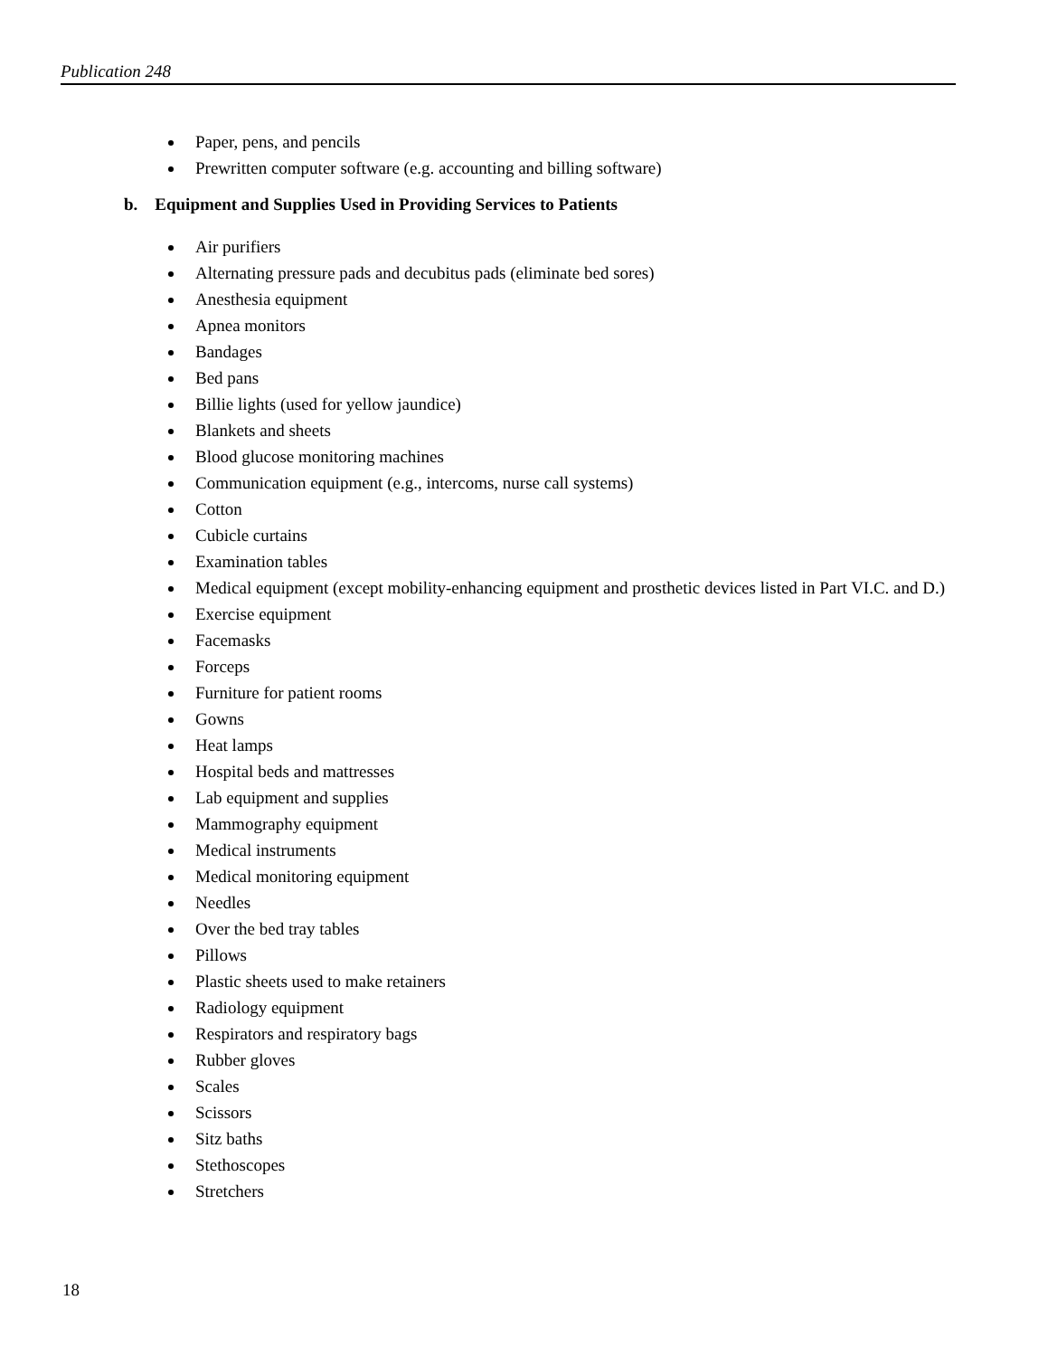Publication 248
Paper, pens, and pencils
Prewritten computer software (e.g. accounting and billing software)
b. Equipment and Supplies Used in Providing Services to Patients
Air purifiers
Alternating pressure pads and decubitus pads (eliminate bed sores)
Anesthesia equipment
Apnea monitors
Bandages
Bed pans
Billie lights (used for yellow jaundice)
Blankets and sheets
Blood glucose monitoring machines
Communication equipment (e.g., intercoms, nurse call systems)
Cotton
Cubicle curtains
Examination tables
Medical equipment (except mobility-enhancing equipment and prosthetic devices listed in Part VI.C. and D.)
Exercise equipment
Facemasks
Forceps
Furniture for patient rooms
Gowns
Heat lamps
Hospital beds and mattresses
Lab equipment and supplies
Mammography equipment
Medical instruments
Medical monitoring equipment
Needles
Over the bed tray tables
Pillows
Plastic sheets used to make retainers
Radiology equipment
Respirators and respiratory bags
Rubber gloves
Scales
Scissors
Sitz baths
Stethoscopes
Stretchers
18